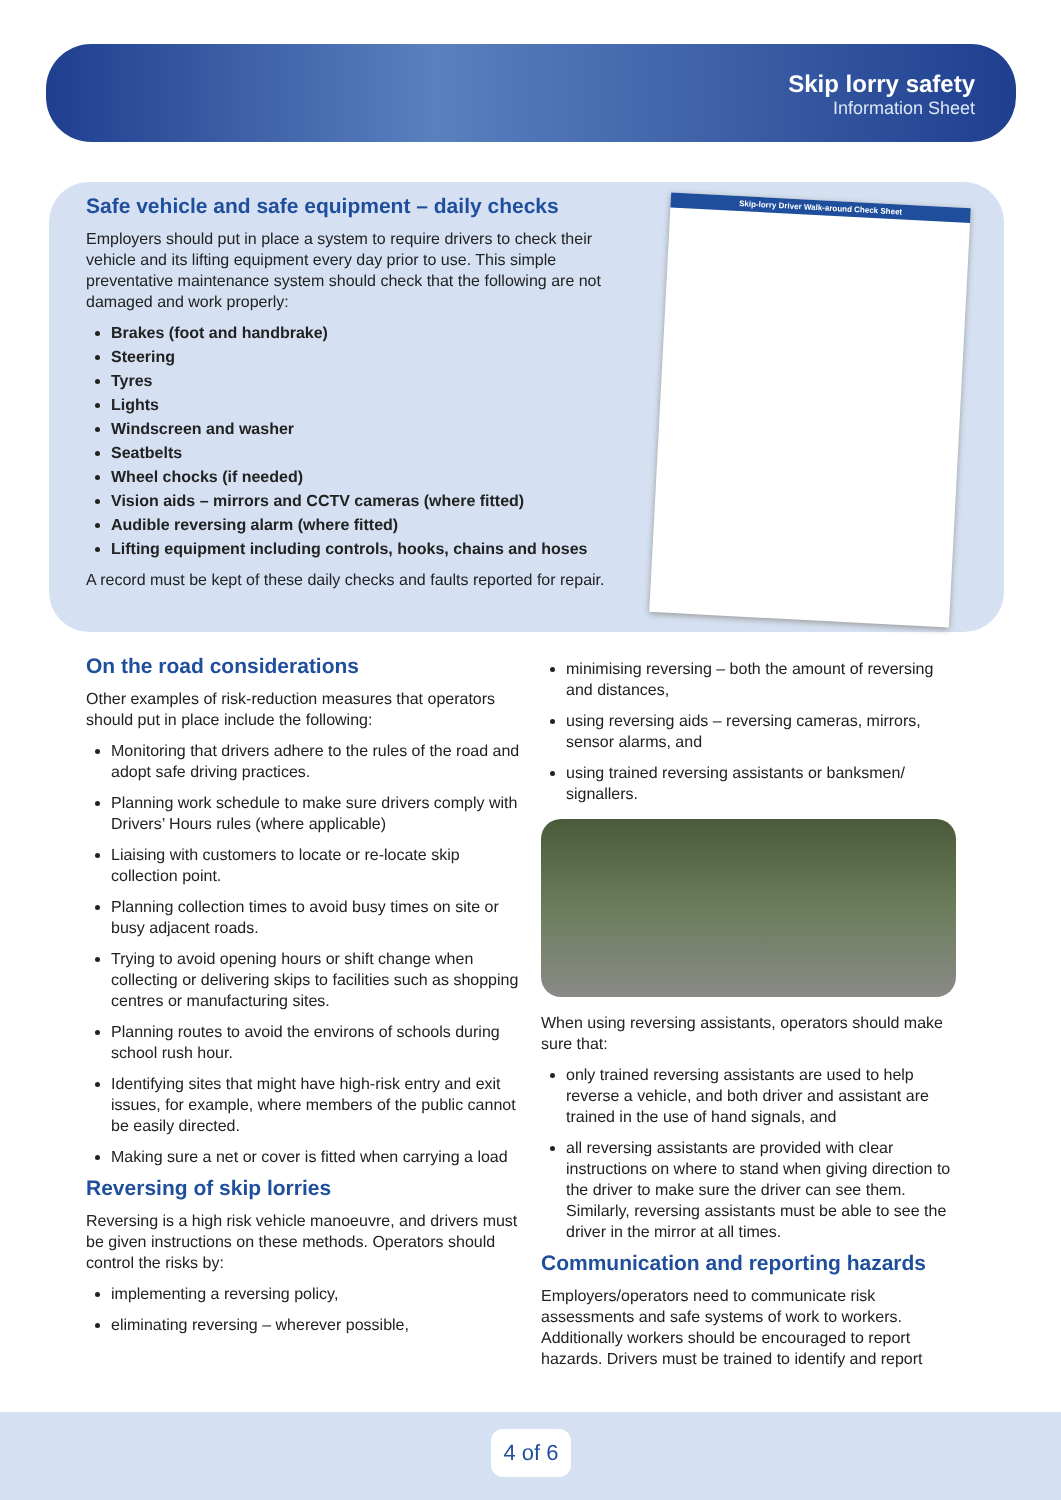Skip lorry safety
Information Sheet
Safe vehicle and safe equipment – daily checks
Employers should put in place a system to require drivers to check their vehicle and its lifting equipment every day prior to use. This simple preventative maintenance system should check that the following are not damaged and work properly:
Brakes (foot and handbrake)
Steering
Tyres
Lights
Windscreen and washer
Seatbelts
Wheel chocks (if needed)
Vision aids – mirrors and CCTV cameras (where fitted)
Audible reversing alarm (where fitted)
Lifting equipment including controls, hooks, chains and hoses
A record must be kept of these daily checks and faults reported for repair.
Skip-lorry Driver Walk-around Check Sheet
On the road considerations
Other examples of risk-reduction measures that operators should put in place include the following:
Monitoring that drivers adhere to the rules of the road and adopt safe driving practices.
Planning work schedule to make sure drivers comply with Drivers’ Hours rules (where applicable)
Liaising with customers to locate or re-locate skip collection point.
Planning collection times to avoid busy times on site or busy adjacent roads.
Trying to avoid opening hours or shift change when collecting or delivering skips to facilities such as shopping centres or manufacturing sites.
Planning routes to avoid the environs of schools during school rush hour.
Identifying sites that might have high-risk entry and exit issues, for example, where members of the public cannot be easily directed.
Making sure a net or cover is fitted when carrying a load
Reversing of skip lorries
Reversing is a high risk vehicle manoeuvre, and drivers must be given instructions on these methods. Operators should control the risks by:
implementing a reversing policy,
eliminating reversing – wherever possible,
minimising reversing – both the amount of reversing and distances,
using reversing aids – reversing cameras, mirrors, sensor alarms, and
using trained reversing assistants or banksmen/ signallers.
When using reversing assistants, operators should make sure that:
only trained reversing assistants are used to help reverse a vehicle, and both driver and assistant are trained in the use of hand signals, and
all reversing assistants are provided with clear instructions on where to stand when giving direction to the driver to make sure the driver can see them. Similarly, reversing assistants must be able to see the driver in the mirror at all times.
Communication and reporting hazards
Employers/operators need to communicate risk assessments and safe systems of work to workers. Additionally workers should be encouraged to report hazards. Drivers must be trained to identify and report
4 of 6